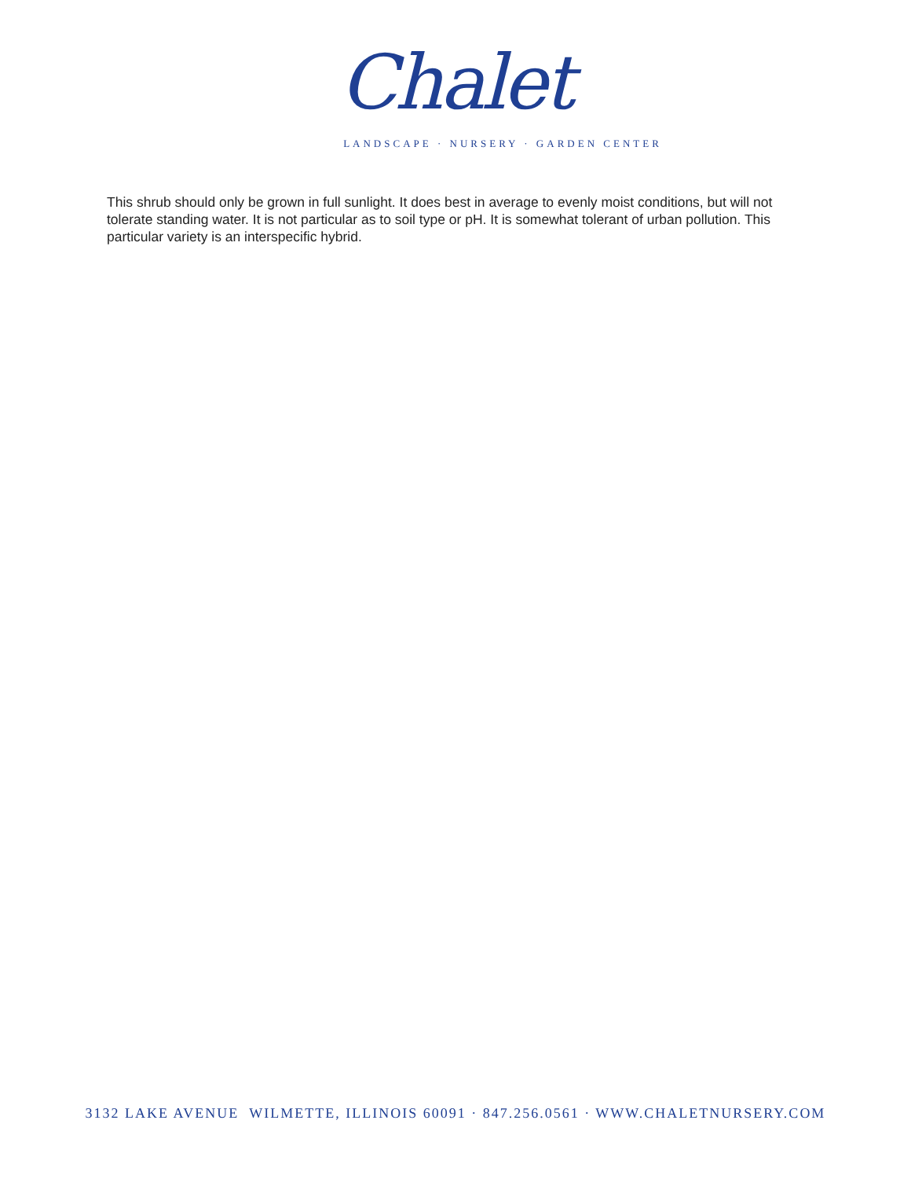Chalet
LANDSCAPE · NURSERY · GARDEN CENTER
This shrub should only be grown in full sunlight. It does best in average to evenly moist conditions, but will not tolerate standing water. It is not particular as to soil type or pH. It is somewhat tolerant of urban pollution. This particular variety is an interspecific hybrid.
3132 LAKE AVENUE WILMETTE, ILLINOIS 60091 · 847.256.0561 · WWW.CHALETNURSERY.COM